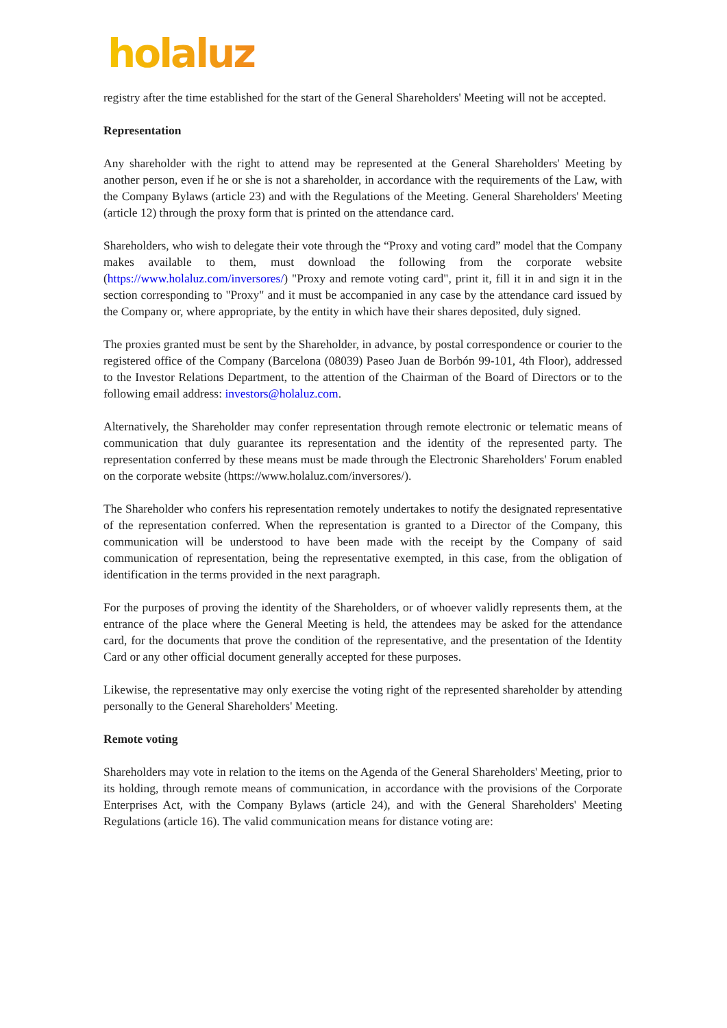holaluz
registry after the time established for the start of the General Shareholders' Meeting will not be accepted.
Representation
Any shareholder with the right to attend may be represented at the General Shareholders' Meeting by another person, even if he or she is not a shareholder, in accordance with the requirements of the Law, with the Company Bylaws (article 23) and with the Regulations of the Meeting. General Shareholders' Meeting (article 12) through the proxy form that is printed on the attendance card.
Shareholders, who wish to delegate their vote through the “Proxy and voting card” model that the Company makes available to them, must download the following from the corporate website (https://www.holaluz.com/inversores/) "Proxy and remote voting card", print it, fill it in and sign it in the section corresponding to "Proxy" and it must be accompanied in any case by the attendance card issued by the Company or, where appropriate, by the entity in which have their shares deposited, duly signed.
The proxies granted must be sent by the Shareholder, in advance, by postal correspondence or courier to the registered office of the Company (Barcelona (08039) Paseo Juan de Borbón 99-101, 4th Floor), addressed to the Investor Relations Department, to the attention of the Chairman of the Board of Directors or to the following email address: investors@holaluz.com.
Alternatively, the Shareholder may confer representation through remote electronic or telematic means of communication that duly guarantee its representation and the identity of the represented party. The representation conferred by these means must be made through the Electronic Shareholders' Forum enabled on the corporate website (https://www.holaluz.com/inversores/).
The Shareholder who confers his representation remotely undertakes to notify the designated representative of the representation conferred. When the representation is granted to a Director of the Company, this communication will be understood to have been made with the receipt by the Company of said communication of representation, being the representative exempted, in this case, from the obligation of identification in the terms provided in the next paragraph.
For the purposes of proving the identity of the Shareholders, or of whoever validly represents them, at the entrance of the place where the General Meeting is held, the attendees may be asked for the attendance card, for the documents that prove the condition of the representative, and the presentation of the Identity Card or any other official document generally accepted for these purposes.
Likewise, the representative may only exercise the voting right of the represented shareholder by attending personally to the General Shareholders' Meeting.
Remote voting
Shareholders may vote in relation to the items on the Agenda of the General Shareholders' Meeting, prior to its holding, through remote means of communication, in accordance with the provisions of the Corporate Enterprises Act, with the Company Bylaws (article 24), and with the General Shareholders' Meeting Regulations (article 16). The valid communication means for distance voting are: